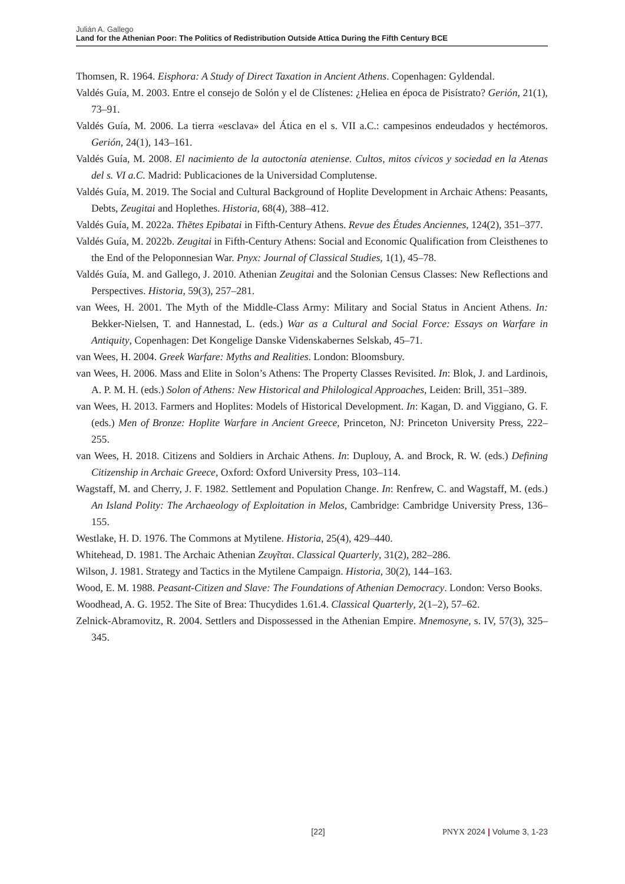Julián A. Gallego
Land for the Athenian Poor: The Politics of Redistribution Outside Attica During the Fifth Century BCE
Thomsen, R. 1964. Eisphora: A Study of Direct Taxation in Ancient Athens. Copenhagen: Gyldendal.
Valdés Guía, M. 2003. Entre el consejo de Solón y el de Clístenes: ¿Heliea en época de Pisístrato? Gerión, 21(1), 73–91.
Valdés Guía, M. 2006. La tierra «esclava» del Ática en el s. VII a.C.: campesinos endeudados y hectémoros. Gerión, 24(1), 143–161.
Valdés Guía, M. 2008. El nacimiento de la autoctonía ateniense. Cultos, mitos cívicos y sociedad en la Atenas del s. VI a.C. Madrid: Publicaciones de la Universidad Complutense.
Valdés Guía, M. 2019. The Social and Cultural Background of Hoplite Development in Archaic Athens: Peasants, Debts, Zeugitai and Hoplethes. Historia, 68(4), 388–412.
Valdés Guía, M. 2022a. Thētes Epibatai in Fifth-Century Athens. Revue des Études Anciennes, 124(2), 351–377.
Valdés Guía, M. 2022b. Zeugitai in Fifth-Century Athens: Social and Economic Qualification from Cleisthenes to the End of the Peloponnesian War. Pnyx: Journal of Classical Studies, 1(1), 45–78.
Valdés Guía, M. and Gallego, J. 2010. Athenian Zeugitai and the Solonian Census Classes: New Reflections and Perspectives. Historia, 59(3), 257–281.
van Wees, H. 2001. The Myth of the Middle-Class Army: Military and Social Status in Ancient Athens. In: Bekker-Nielsen, T. and Hannestad, L. (eds.) War as a Cultural and Social Force: Essays on Warfare in Antiquity, Copenhagen: Det Kongelige Danske Videnskabernes Selskab, 45–71.
van Wees, H. 2004. Greek Warfare: Myths and Realities. London: Bloomsbury.
van Wees, H. 2006. Mass and Elite in Solon’s Athens: The Property Classes Revisited. In: Blok, J. and Lardinois, A. P. M. H. (eds.) Solon of Athens: New Historical and Philological Approaches, Leiden: Brill, 351–389.
van Wees, H. 2013. Farmers and Hoplites: Models of Historical Development. In: Kagan, D. and Viggiano, G. F. (eds.) Men of Bronze: Hoplite Warfare in Ancient Greece, Princeton, NJ: Princeton University Press, 222–255.
van Wees, H. 2018. Citizens and Soldiers in Archaic Athens. In: Duplouy, A. and Brock, R. W. (eds.) Defining Citizenship in Archaic Greece, Oxford: Oxford University Press, 103–114.
Wagstaff, M. and Cherry, J. F. 1982. Settlement and Population Change. In: Renfrew, C. and Wagstaff, M. (eds.) An Island Polity: The Archaeology of Exploitation in Melos, Cambridge: Cambridge University Press, 136–155.
Westlake, H. D. 1976. The Commons at Mytilene. Historia, 25(4), 429–440.
Whitehead, D. 1981. The Archaic Athenian Ζευγῖται. Classical Quarterly, 31(2), 282–286.
Wilson, J. 1981. Strategy and Tactics in the Mytilene Campaign. Historia, 30(2), 144–163.
Wood, E. M. 1988. Peasant-Citizen and Slave: The Foundations of Athenian Democracy. London: Verso Books.
Woodhead, A. G. 1952. The Site of Brea: Thucydides 1.61.4. Classical Quarterly, 2(1–2), 57–62.
Zelnick-Abramovitz, R. 2004. Settlers and Dispossessed in the Athenian Empire. Mnemosyne, s. IV, 57(3), 325–345.
[22] PNYX 2024 | Volume 3, 1-23